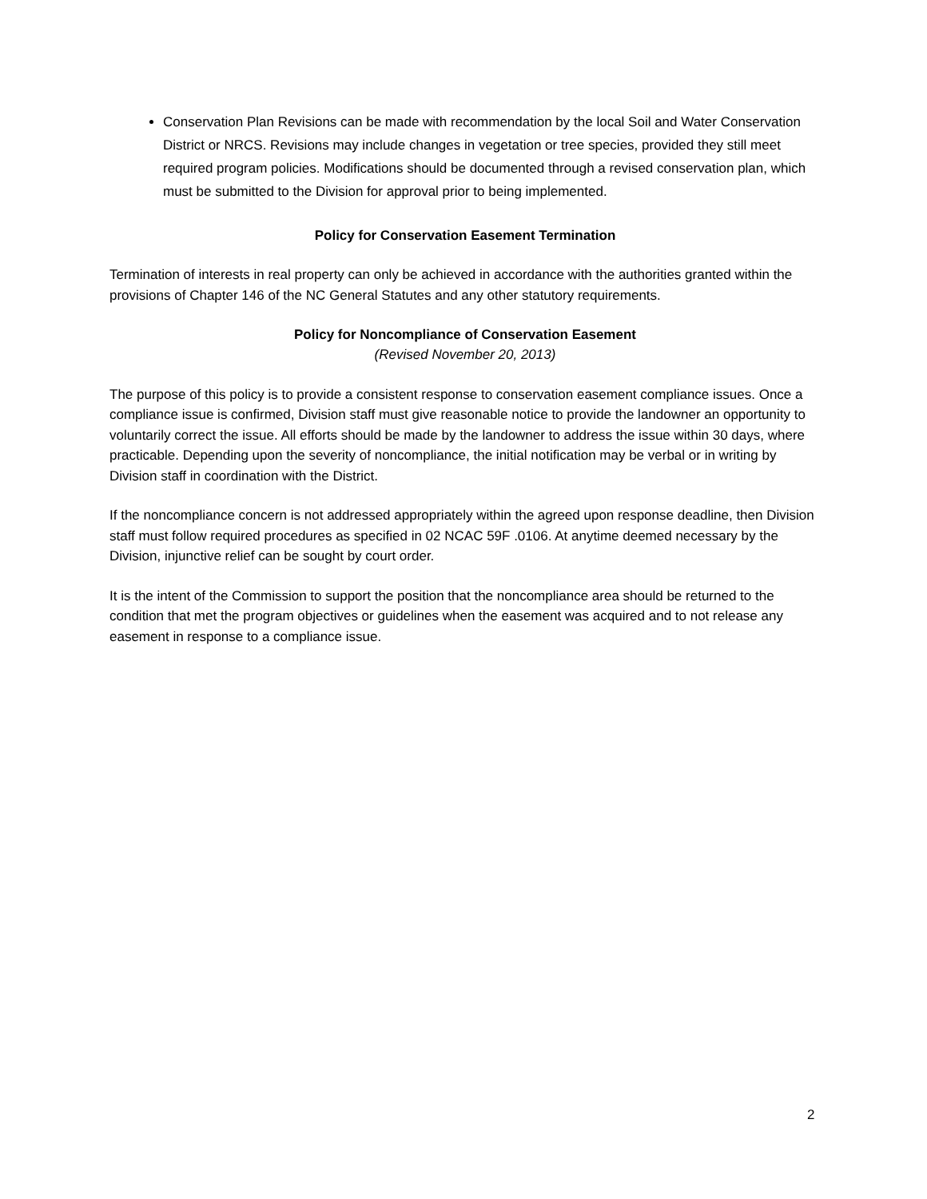Conservation Plan Revisions can be made with recommendation by the local Soil and Water Conservation District or NRCS. Revisions may include changes in vegetation or tree species, provided they still meet required program policies. Modifications should be documented through a revised conservation plan, which must be submitted to the Division for approval prior to being implemented.
Policy for Conservation Easement Termination
Termination of interests in real property can only be achieved in accordance with the authorities granted within the provisions of Chapter 146 of the NC General Statutes and any other statutory requirements.
Policy for Noncompliance of Conservation Easement
(Revised November 20, 2013)
The purpose of this policy is to provide a consistent response to conservation easement compliance issues. Once a compliance issue is confirmed, Division staff must give reasonable notice to provide the landowner an opportunity to voluntarily correct the issue. All efforts should be made by the landowner to address the issue within 30 days, where practicable. Depending upon the severity of noncompliance, the initial notification may be verbal or in writing by Division staff in coordination with the District.
If the noncompliance concern is not addressed appropriately within the agreed upon response deadline, then Division staff must follow required procedures as specified in 02 NCAC 59F .0106. At anytime deemed necessary by the Division, injunctive relief can be sought by court order.
It is the intent of the Commission to support the position that the noncompliance area should be returned to the condition that met the program objectives or guidelines when the easement was acquired and to not release any easement in response to a compliance issue.
2